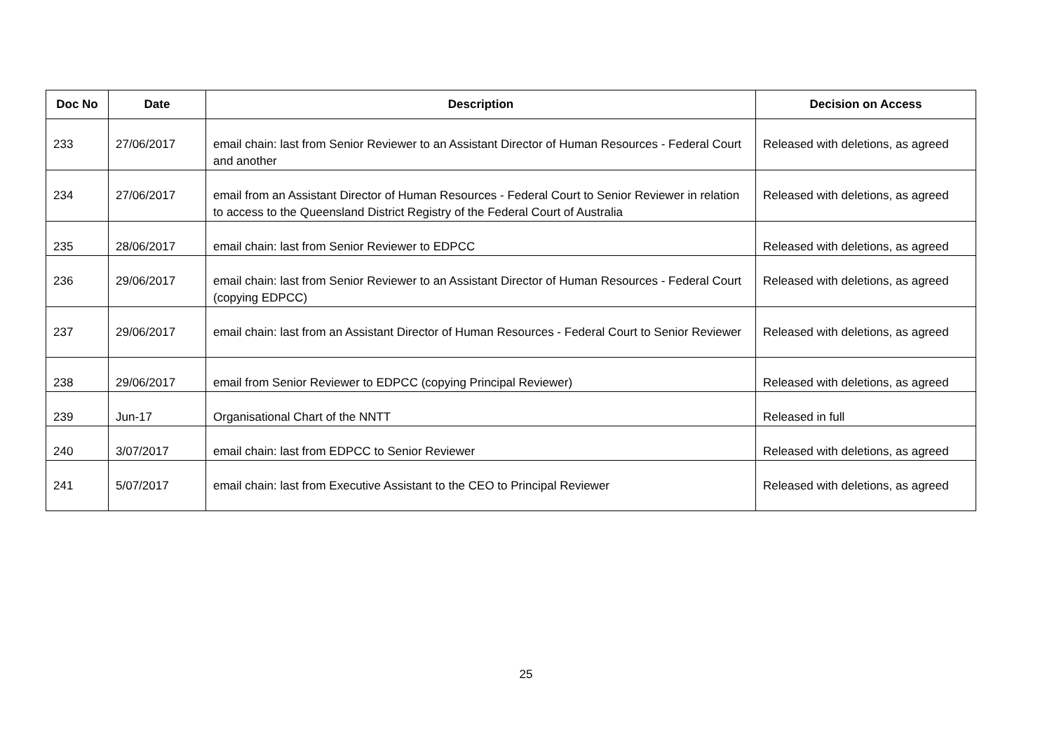| Doc No | Date | Description | Decision on Access |
| --- | --- | --- | --- |
| 233 | 27/06/2017 | email chain: last from Senior Reviewer to an Assistant Director of Human Resources - Federal Court and another | Released with deletions, as agreed |
| 234 | 27/06/2017 | email from an Assistant Director of Human Resources - Federal Court to Senior Reviewer in relation to access to the Queensland District Registry of the Federal Court of Australia | Released with deletions, as agreed |
| 235 | 28/06/2017 | email chain: last from Senior Reviewer to EDPCC | Released with deletions, as agreed |
| 236 | 29/06/2017 | email chain: last from Senior Reviewer to an Assistant Director of Human Resources - Federal Court (copying EDPCC) | Released with deletions, as agreed |
| 237 | 29/06/2017 | email chain: last from an Assistant Director of Human Resources - Federal Court to Senior Reviewer | Released with deletions, as agreed |
| 238 | 29/06/2017 | email from Senior Reviewer to EDPCC (copying Principal Reviewer) | Released with deletions, as agreed |
| 239 | Jun-17 | Organisational Chart of the NNTT | Released in full |
| 240 | 3/07/2017 | email chain: last from EDPCC to Senior Reviewer | Released with deletions, as agreed |
| 241 | 5/07/2017 | email chain: last from Executive Assistant to the CEO to Principal Reviewer | Released with deletions, as agreed |
25